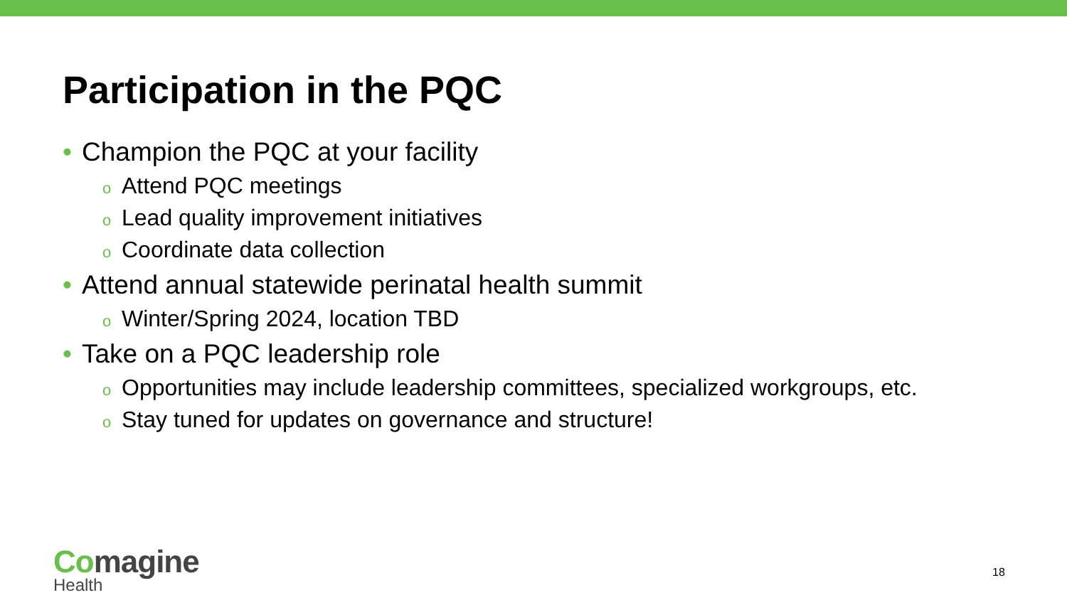Participation in the PQC
• Champion the PQC at your facility
o Attend PQC meetings
o Lead quality improvement initiatives
o Coordinate data collection
• Attend annual statewide perinatal health summit
o Winter/Spring 2024, location TBD
• Take on a PQC leadership role
o Opportunities may include leadership committees, specialized workgroups, etc.
o Stay tuned for updates on governance and structure!
Comagine
Health
18